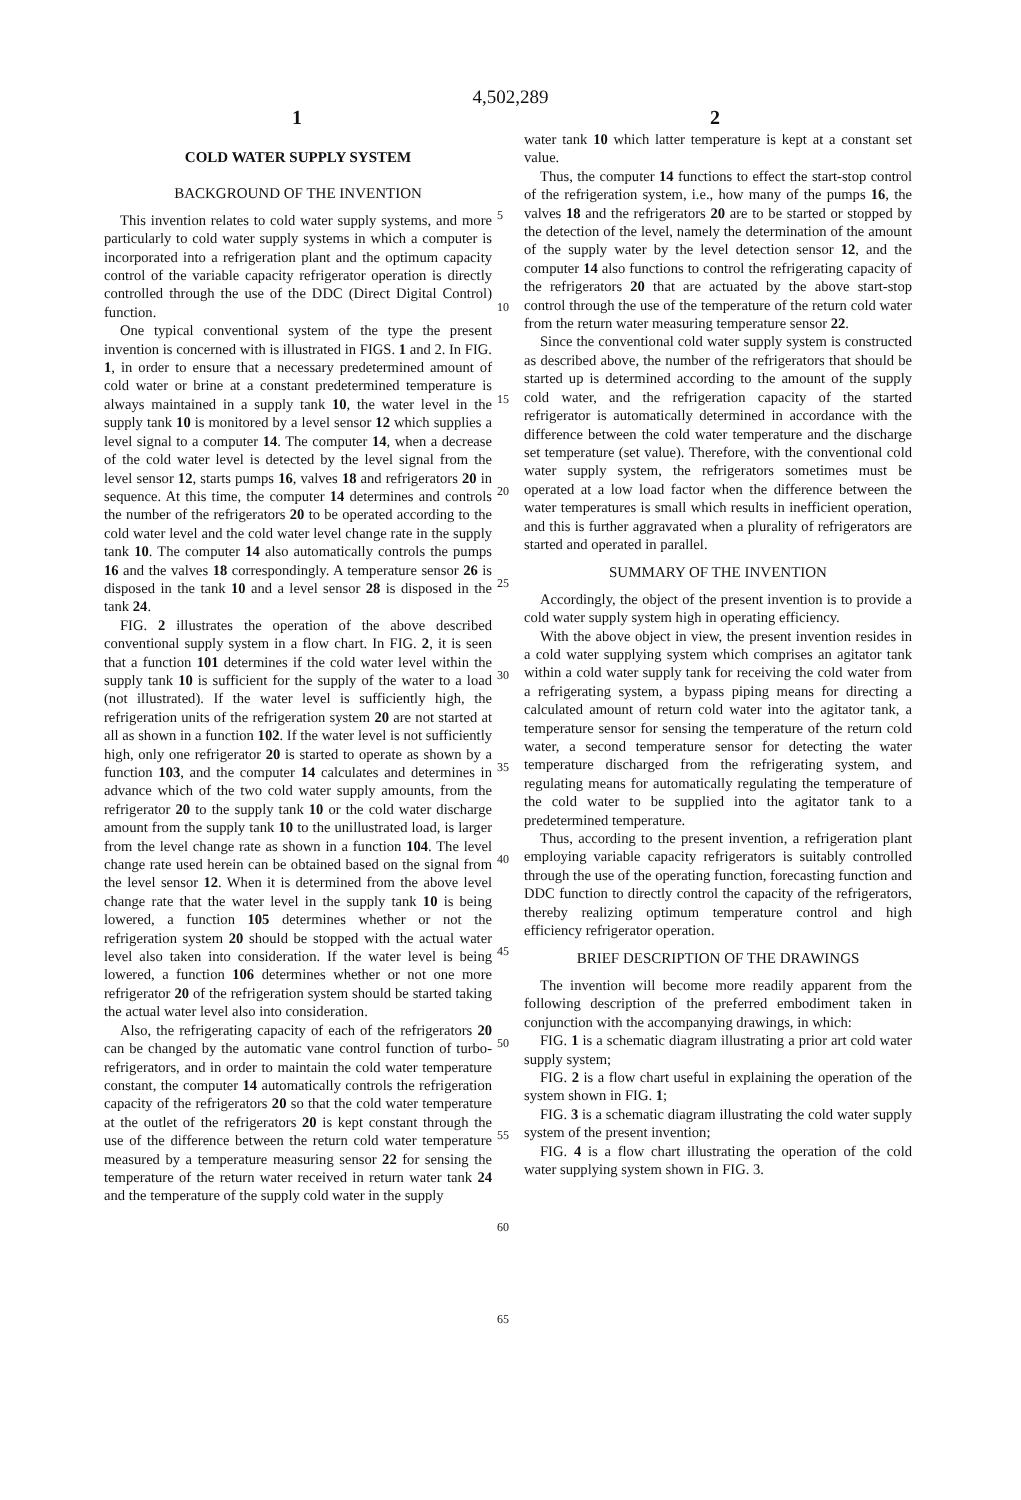4,502,289
1 2
COLD WATER SUPPLY SYSTEM
BACKGROUND OF THE INVENTION
This invention relates to cold water supply systems, and more particularly to cold water supply systems in which a computer is incorporated into a refrigeration plant and the optimum capacity control of the variable capacity refrigerator operation is directly controlled through the use of the DDC (Direct Digital Control) function.
One typical conventional system of the type the present invention is concerned with is illustrated in FIGS. 1 and 2. In FIG. 1, in order to ensure that a necessary predetermined amount of cold water or brine at a constant predetermined temperature is always maintained in a supply tank 10, the water level in the supply tank 10 is monitored by a level sensor 12 which supplies a level signal to a computer 14. The computer 14, when a decrease of the cold water level is detected by the level signal from the level sensor 12, starts pumps 16, valves 18 and refrigerators 20 in sequence. At this time, the computer 14 determines and controls the number of the refrigerators 20 to be operated according to the cold water level and the cold water level change rate in the supply tank 10. The computer 14 also automatically controls the pumps 16 and the valves 18 correspondingly. A temperature sensor 26 is disposed in the tank 10 and a level sensor 28 is disposed in the tank 24.
FIG. 2 illustrates the operation of the above described conventional supply system in a flow chart. In FIG. 2, it is seen that a function 101 determines if the cold water level within the supply tank 10 is sufficient for the supply of the water to a load (not illustrated). If the water level is sufficiently high, the refrigeration units of the refrigeration system 20 are not started at all as shown in a function 102. If the water level is not sufficiently high, only one refrigerator 20 is started to operate as shown by a function 103, and the computer 14 calculates and determines in advance which of the two cold water supply amounts, from the refrigerator 20 to the supply tank 10 or the cold water discharge amount from the supply tank 10 to the unillustrated load, is larger from the level change rate as shown in a function 104. The level change rate used herein can be obtained based on the signal from the level sensor 12. When it is determined from the above level change rate that the water level in the supply tank 10 is being lowered, a function 105 determines whether or not the refrigeration system 20 should be stopped with the actual water level also taken into consideration. If the water level is being lowered, a function 106 determines whether or not one more refrigerator 20 of the refrigeration system should be started taking the actual water level also into consideration.
Also, the refrigerating capacity of each of the refrigerators 20 can be changed by the automatic vane control function of turbo-refrigerators, and in order to maintain the cold water temperature constant, the computer 14 automatically controls the refrigeration capacity of the refrigerators 20 so that the cold water temperature at the outlet of the refrigerators 20 is kept constant through the use of the difference between the return cold water temperature measured by a temperature measuring sensor 22 for sensing the temperature of the return water received in return water tank 24 and the temperature of the supply cold water in the supply
water tank 10 which latter temperature is kept at a constant set value.
Thus, the computer 14 functions to effect the start-stop control of the refrigeration system, i.e., how many of the pumps 16, the valves 18 and the refrigerators 20 are to be started or stopped by the detection of the level, namely the determination of the amount of the supply water by the level detection sensor 12, and the computer 14 also functions to control the refrigerating capacity of the refrigerators 20 that are actuated by the above start-stop control through the use of the temperature of the return cold water from the return water measuring temperature sensor 22.
Since the conventional cold water supply system is constructed as described above, the number of the refrigerators that should be started up is determined according to the amount of the supply cold water, and the refrigeration capacity of the started refrigerator is automatically determined in accordance with the difference between the cold water temperature and the discharge set temperature (set value). Therefore, with the conventional cold water supply system, the refrigerators sometimes must be operated at a low load factor when the difference between the water temperatures is small which results in inefficient operation, and this is further aggravated when a plurality of refrigerators are started and operated in parallel.
SUMMARY OF THE INVENTION
Accordingly, the object of the present invention is to provide a cold water supply system high in operating efficiency.
With the above object in view, the present invention resides in a cold water supplying system which comprises an agitator tank within a cold water supply tank for receiving the cold water from a refrigerating system, a bypass piping means for directing a calculated amount of return cold water into the agitator tank, a temperature sensor for sensing the temperature of the return cold water, a second temperature sensor for detecting the water temperature discharged from the refrigerating system, and regulating means for automatically regulating the temperature of the cold water to be supplied into the agitator tank to a predetermined temperature.
Thus, according to the present invention, a refrigeration plant employing variable capacity refrigerators is suitably controlled through the use of the operating function, forecasting function and DDC function to directly control the capacity of the refrigerators, thereby realizing optimum temperature control and high efficiency refrigerator operation.
BRIEF DESCRIPTION OF THE DRAWINGS
The invention will become more readily apparent from the following description of the preferred embodiment taken in conjunction with the accompanying drawings, in which:
FIG. 1 is a schematic diagram illustrating a prior art cold water supply system;
FIG. 2 is a flow chart useful in explaining the operation of the system shown in FIG. 1;
FIG. 3 is a schematic diagram illustrating the cold water supply system of the present invention;
FIG. 4 is a flow chart illustrating the operation of the cold water supplying system shown in FIG. 3.
5
10
15
20
25
30
35
40
45
50
55
60
65